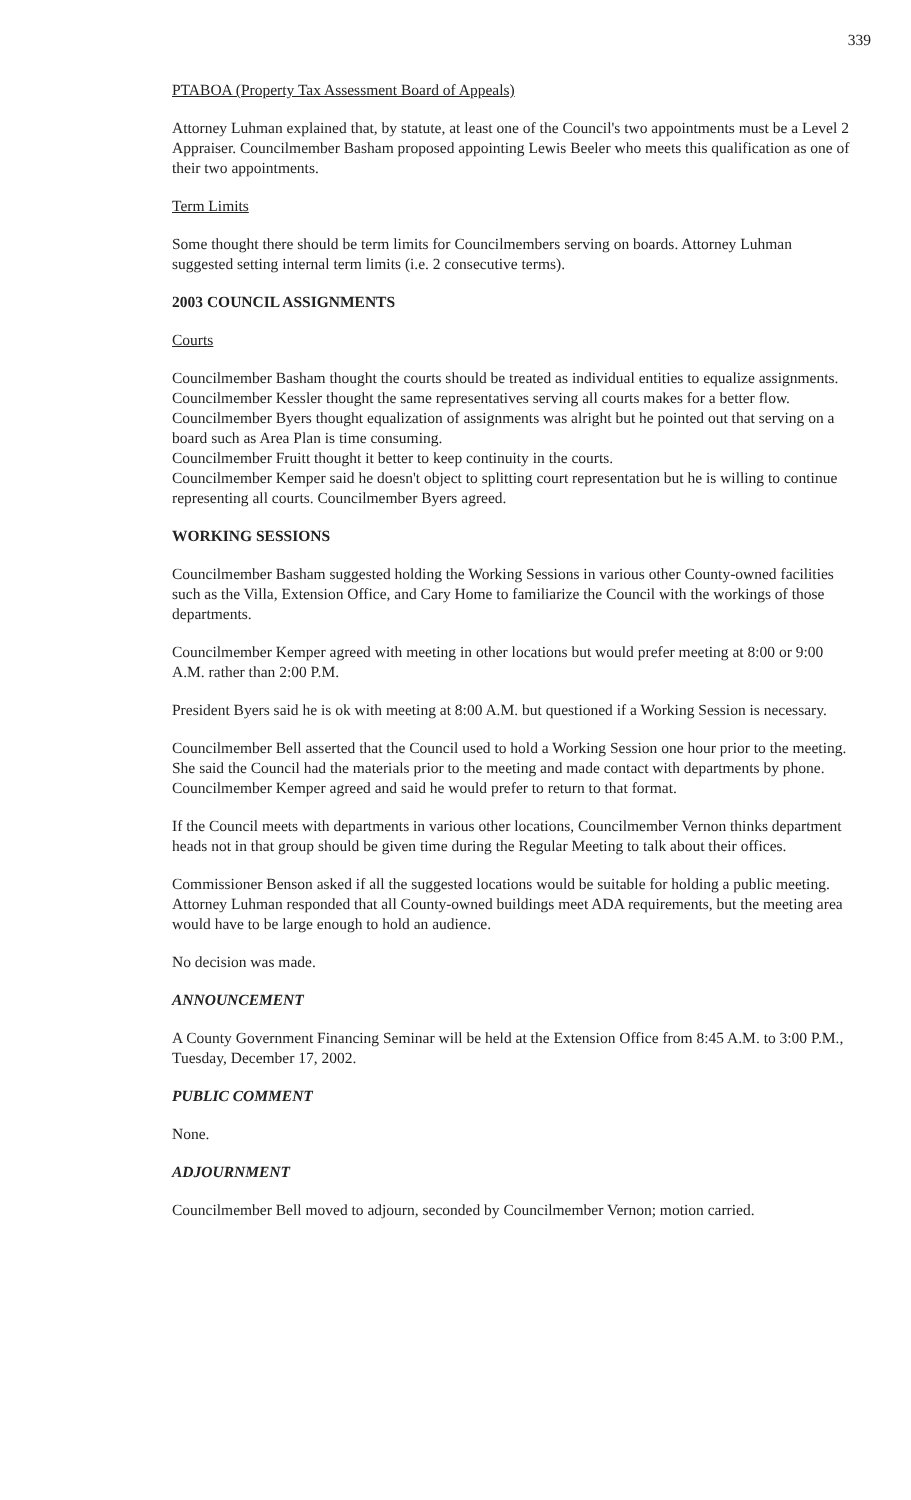339
PTABOA (Property Tax Assessment Board of Appeals)
Attorney Luhman explained that, by statute, at least one of the Council's two appointments must be a Level 2 Appraiser. Councilmember Basham proposed appointing Lewis Beeler who meets this qualification as one of their two appointments.
Term Limits
Some thought there should be term limits for Councilmembers serving on boards. Attorney Luhman suggested setting internal term limits (i.e. 2 consecutive terms).
2003 COUNCIL ASSIGNMENTS
Courts
Councilmember Basham thought the courts should be treated as individual entities to equalize assignments.
Councilmember Kessler thought the same representatives serving all courts makes for a better flow.
Councilmember Byers thought equalization of assignments was alright but he pointed out that serving on a board such as Area Plan is time consuming.
Councilmember Fruitt thought it better to keep continuity in the courts.
Councilmember Kemper said he doesn't object to splitting court representation but he is willing to continue representing all courts. Councilmember Byers agreed.
WORKING SESSIONS
Councilmember Basham suggested holding the Working Sessions in various other County-owned facilities such as the Villa, Extension Office, and Cary Home to familiarize the Council with the workings of those departments.
Councilmember Kemper agreed with meeting in other locations but would prefer meeting at 8:00 or 9:00 A.M. rather than 2:00 P.M.
President Byers said he is ok with meeting at 8:00 A.M. but questioned if a Working Session is necessary.
Councilmember Bell asserted that the Council used to hold a Working Session one hour prior to the meeting. She said the Council had the materials prior to the meeting and made contact with departments by phone. Councilmember Kemper agreed and said he would prefer to return to that format.
If the Council meets with departments in various other locations, Councilmember Vernon thinks department heads not in that group should be given time during the Regular Meeting to talk about their offices.
Commissioner Benson asked if all the suggested locations would be suitable for holding a public meeting. Attorney Luhman responded that all County-owned buildings meet ADA requirements, but the meeting area would have to be large enough to hold an audience.
No decision was made.
ANNOUNCEMENT
A County Government Financing Seminar will be held at the Extension Office from 8:45 A.M. to 3:00 P.M., Tuesday, December 17, 2002.
PUBLIC COMMENT
None.
ADJOURNMENT
Councilmember Bell moved to adjourn, seconded by Councilmember Vernon; motion carried.